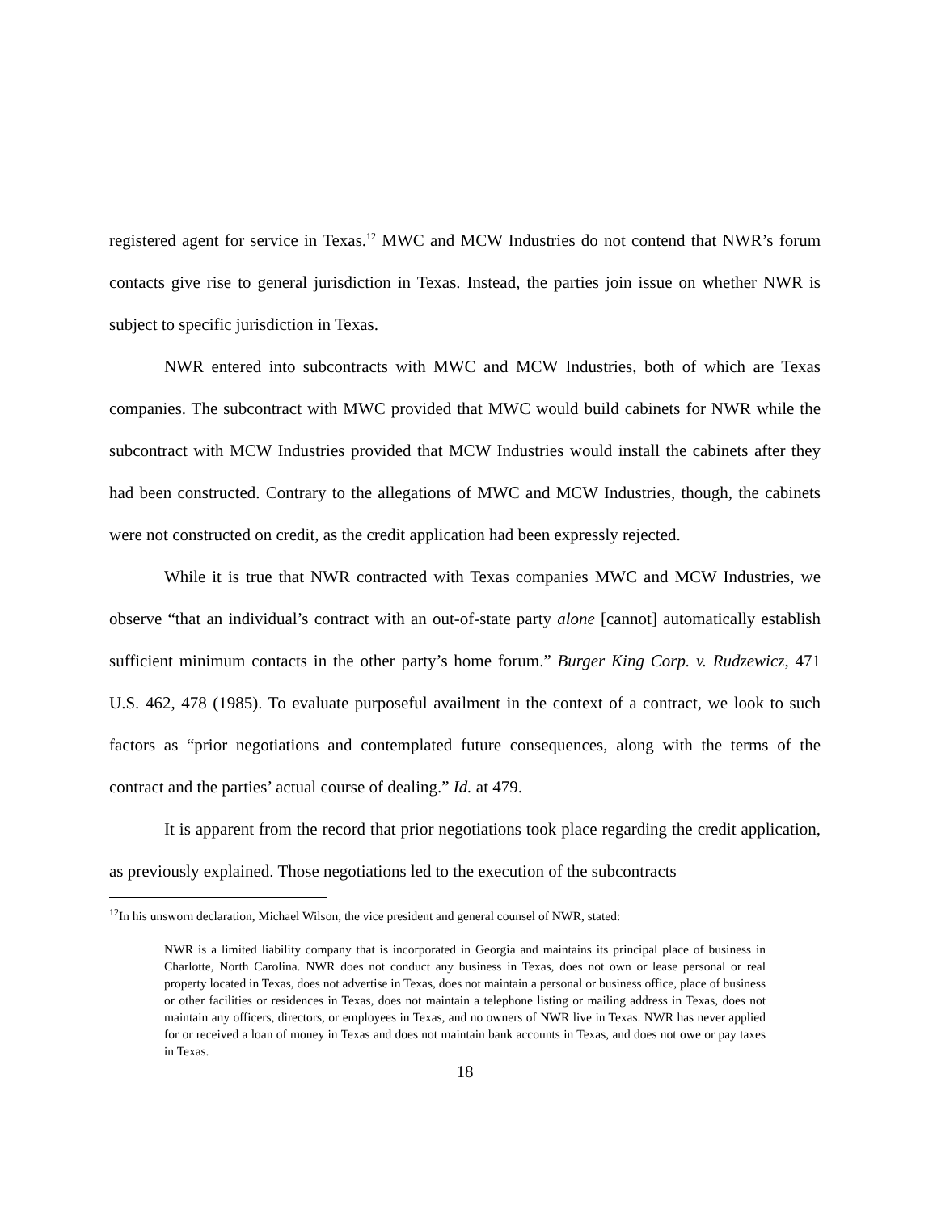registered agent for service in Texas.<sup>12</sup> MWC and MCW Industries do not contend that NWR’s forum contacts give rise to general jurisdiction in Texas. Instead, the parties join issue on whether NWR is subject to specific jurisdiction in Texas.
NWR entered into subcontracts with MWC and MCW Industries, both of which are Texas companies. The subcontract with MWC provided that MWC would build cabinets for NWR while the subcontract with MCW Industries provided that MCW Industries would install the cabinets after they had been constructed. Contrary to the allegations of MWC and MCW Industries, though, the cabinets were not constructed on credit, as the credit application had been expressly rejected.
While it is true that NWR contracted with Texas companies MWC and MCW Industries, we observe “that an individual’s contract with an out-of-state party alone [cannot] automatically establish sufficient minimum contacts in the other party’s home forum.” Burger King Corp. v. Rudzewicz, 471 U.S. 462, 478 (1985). To evaluate purposeful availment in the context of a contract, we look to such factors as “prior negotiations and contemplated future consequences, along with the terms of the contract and the parties’ actual course of dealing.” Id. at 479.
It is apparent from the record that prior negotiations took place regarding the credit application, as previously explained. Those negotiations led to the execution of the subcontracts
<sup>12</sup> In his unsworn declaration, Michael Wilson, the vice president and general counsel of NWR, stated:
NWR is a limited liability company that is incorporated in Georgia and maintains its principal place of business in Charlotte, North Carolina. NWR does not conduct any business in Texas, does not own or lease personal or real property located in Texas, does not advertise in Texas, does not maintain a personal or business office, place of business or other facilities or residences in Texas, does not maintain a telephone listing or mailing address in Texas, does not maintain any officers, directors, or employees in Texas, and no owners of NWR live in Texas. NWR has never applied for or received a loan of money in Texas and does not maintain bank accounts in Texas, and does not owe or pay taxes in Texas.
18